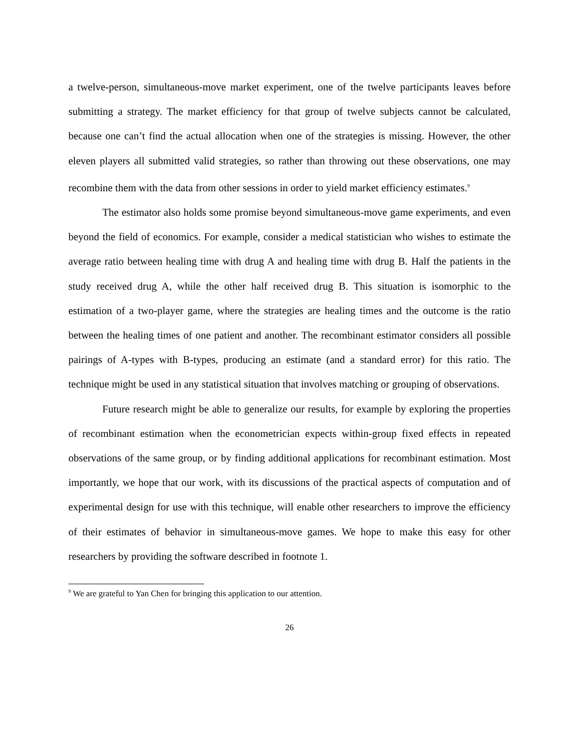a twelve-person, simultaneous-move market experiment, one of the twelve participants leaves before submitting a strategy. The market efficiency for that group of twelve subjects cannot be calculated, because one can’t find the actual allocation when one of the strategies is missing. However, the other eleven players all submitted valid strategies, so rather than throwing out these observations, one may recombine them with the data from other sessions in order to yield market efficiency estimates.<sup>9</sup>
The estimator also holds some promise beyond simultaneous-move game experiments, and even beyond the field of economics. For example, consider a medical statistician who wishes to estimate the average ratio between healing time with drug A and healing time with drug B. Half the patients in the study received drug A, while the other half received drug B. This situation is isomorphic to the estimation of a two-player game, where the strategies are healing times and the outcome is the ratio between the healing times of one patient and another. The recombinant estimator considers all possible pairings of A-types with B-types, producing an estimate (and a standard error) for this ratio. The technique might be used in any statistical situation that involves matching or grouping of observations.
Future research might be able to generalize our results, for example by exploring the properties of recombinant estimation when the econometrician expects within-group fixed effects in repeated observations of the same group, or by finding additional applications for recombinant estimation. Most importantly, we hope that our work, with its discussions of the practical aspects of computation and of experimental design for use with this technique, will enable other researchers to improve the efficiency of their estimates of behavior in simultaneous-move games. We hope to make this easy for other researchers by providing the software described in footnote 1.
<sup>9</sup> We are grateful to Yan Chen for bringing this application to our attention.
26